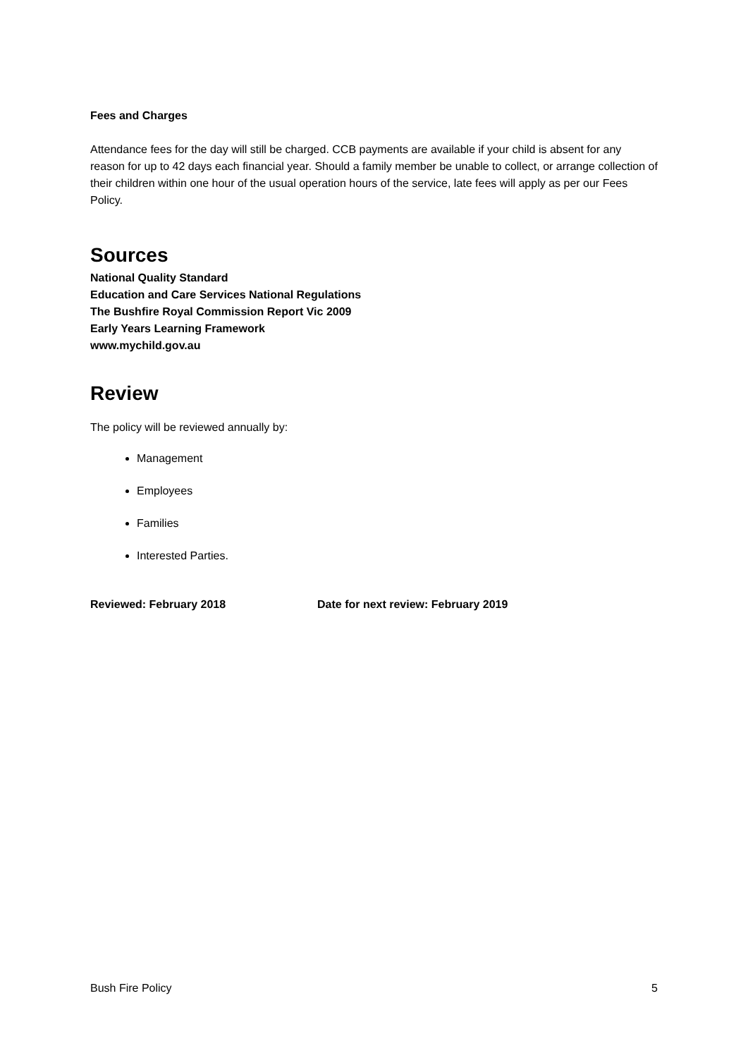Fees and Charges
Attendance fees for the day will still be charged. CCB payments are available if your child is absent for any reason for up to 42 days each financial year. Should a family member be unable to collect, or arrange collection of their children within one hour of the usual operation hours of the service, late fees will apply as per our Fees Policy.
Sources
National Quality Standard
Education and Care Services National Regulations
The Bushfire Royal Commission Report Vic 2009
Early Years Learning Framework
www.mychild.gov.au
Review
The policy will be reviewed annually by:
Management
Employees
Families
Interested Parties.
Reviewed: February 2018 Date for next review: February 2019
Bush Fire Policy 5